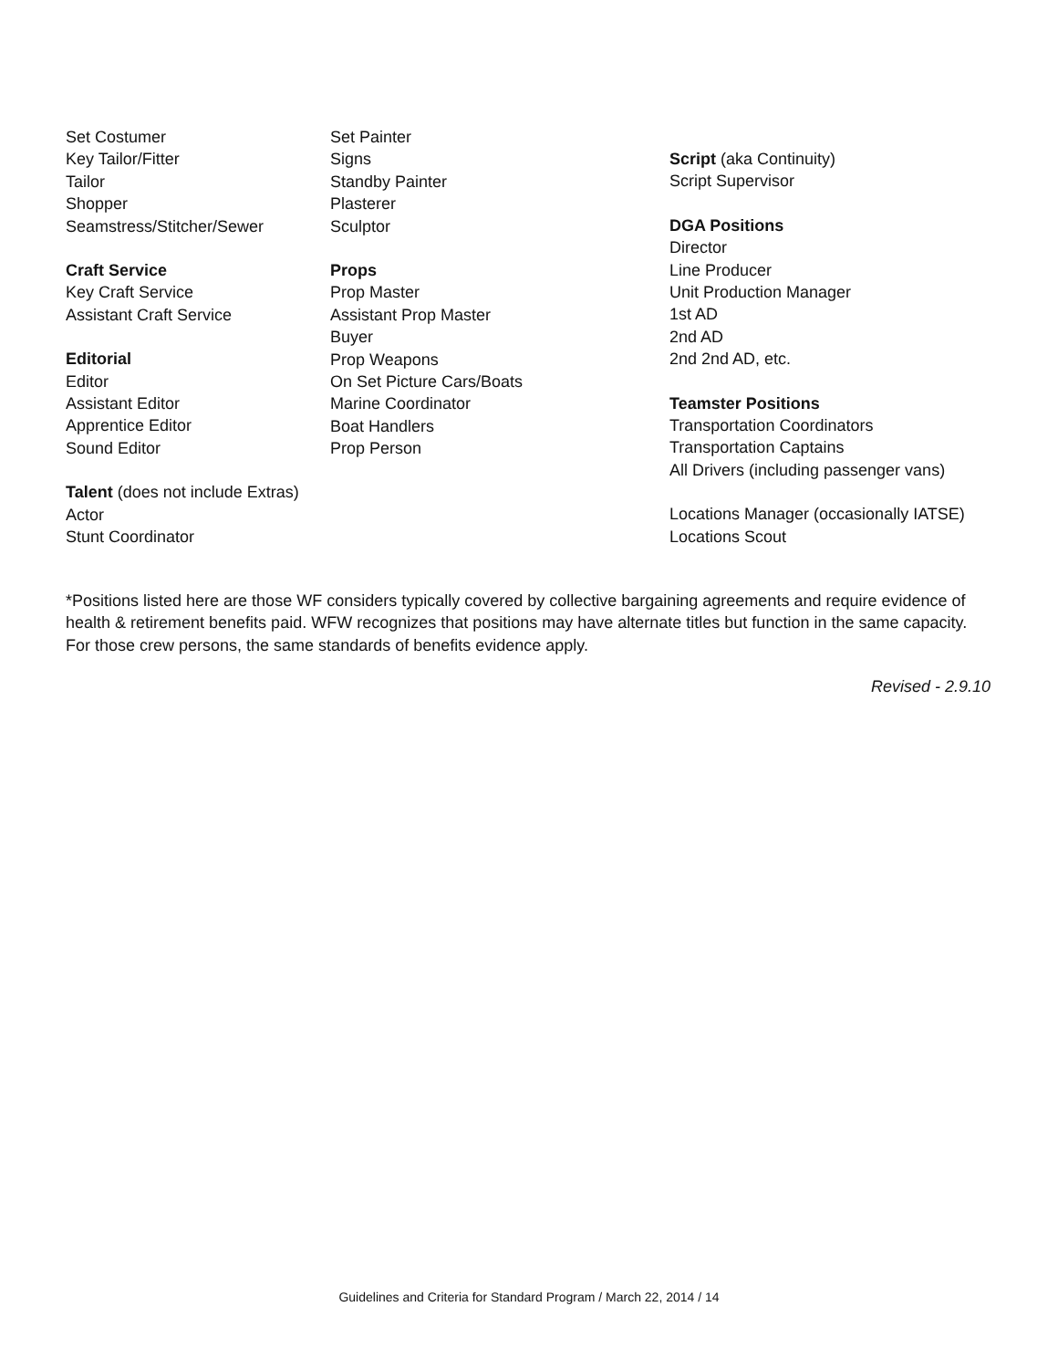Set Costumer
Key Tailor/Fitter
Tailor
Shopper
Seamstress/Stitcher/Sewer
Craft Service
Key Craft Service
Assistant Craft Service
Editorial
Editor
Assistant Editor
Apprentice Editor
Sound Editor
Talent (does not include Extras)
Actor
Stunt Coordinator
Set Painter
Signs
Standby Painter
Plasterer
Sculptor
Props
Prop Master
Assistant Prop Master
Buyer
Prop Weapons
On Set Picture Cars/Boats
Marine Coordinator
Boat Handlers
Prop Person
Script (aka Continuity)
Script Supervisor
DGA Positions
Director
Line Producer
Unit Production Manager
1st AD
2nd AD
2nd 2nd AD, etc.
Teamster Positions
Transportation Coordinators
Transportation Captains
All Drivers (including passenger vans)
Locations Manager (occasionally IATSE)
Locations Scout
*Positions listed here are those WF considers typically covered by collective bargaining agreements and require evidence of health & retirement benefits paid. WFW recognizes that positions may have alternate titles but function in the same capacity. For those crew persons, the same standards of benefits evidence apply.
Revised - 2.9.10
Guidelines and Criteria for Standard Program / March 22, 2014 / 14